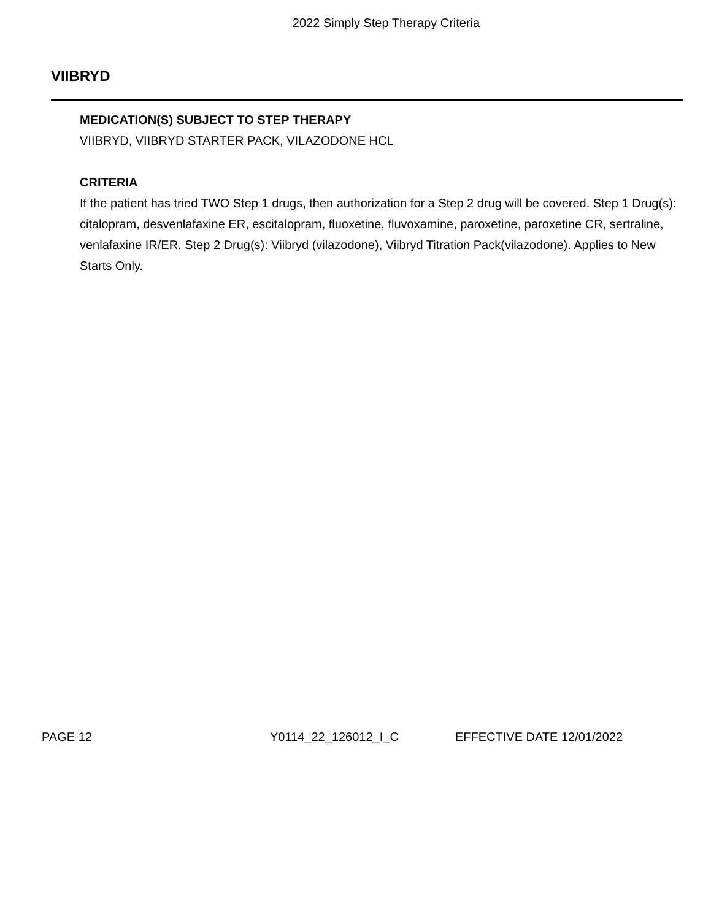2022 Simply Step Therapy Criteria
VIIBRYD
MEDICATION(S) SUBJECT TO STEP THERAPY
VIIBRYD, VIIBRYD STARTER PACK, VILAZODONE HCL
CRITERIA
If the patient has tried TWO Step 1 drugs, then authorization for a Step 2 drug will be covered. Step 1 Drug(s): citalopram, desvenlafaxine ER, escitalopram, fluoxetine, fluvoxamine, paroxetine, paroxetine CR, sertraline, venlafaxine IR/ER. Step 2 Drug(s): Viibryd (vilazodone), Viibryd Titration Pack(vilazodone). Applies to New Starts Only.
PAGE 12 Y0114_22_126012_I_C EFFECTIVE DATE 12/01/2022